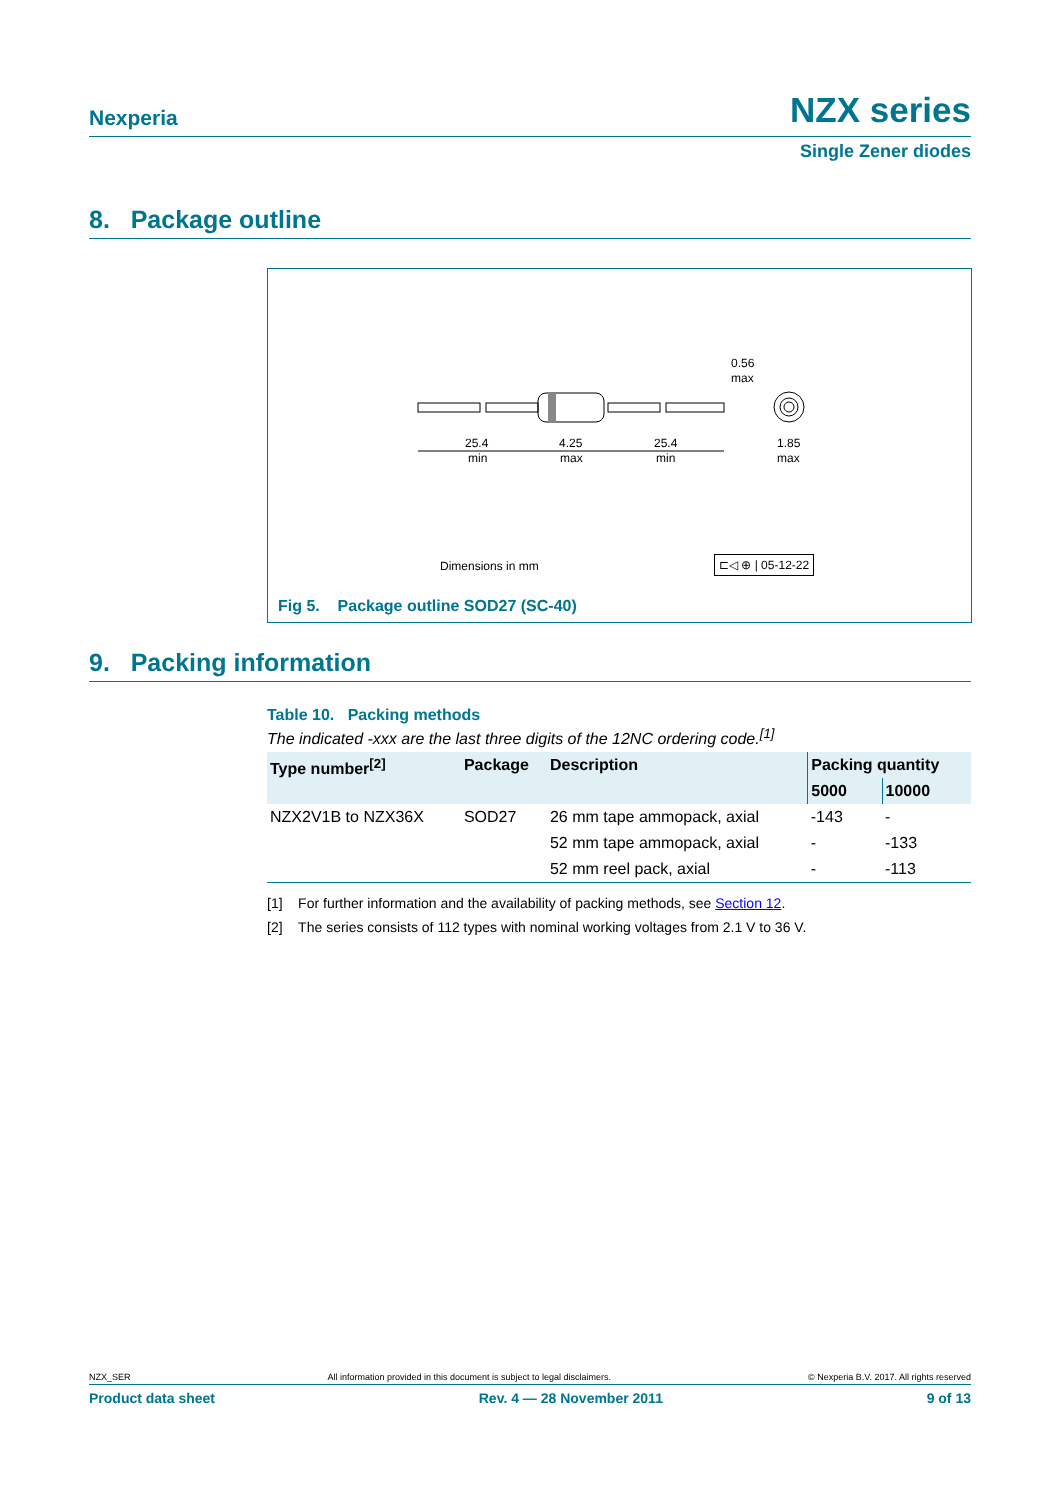Nexperia NZX series
Single Zener diodes
8. Package outline
25.4
min
4.25
max
25.4
min
0.56
max
1.85
max
Dimensions in mm ⊏◁ ⊕ | 05-12-22
Fig 5. Package outline SOD27 (SC-40)
9. Packing information
Table 10. Packing methods
The indicated -xxx are the last three digits of the 12NC ordering code.<sup>[1]</sup>
| Type number<sup>[2]</sup> | Package | Description | Packing quantity | |
| --- | --- | --- | --- | --- |
| | | | 5000 | 10000 |
| NZX2V1B to NZX36X | SOD27 | 26 mm tape ammopack, axial | -143 | - |
| | | 52 mm tape ammopack, axial | - | -133 |
| | | 52 mm reel pack, axial | - | -113 |
[1] For further information and the availability of packing methods, see Section 12.
[2] The series consists of 112 types with nominal working voltages from 2.1 V to 36 V.
NZX_SER All information provided in this document is subject to legal disclaimers. © Nexperia B.V. 2017. All rights reserved
Product data sheet Rev. 4 — 28 November 2011 9 of 13